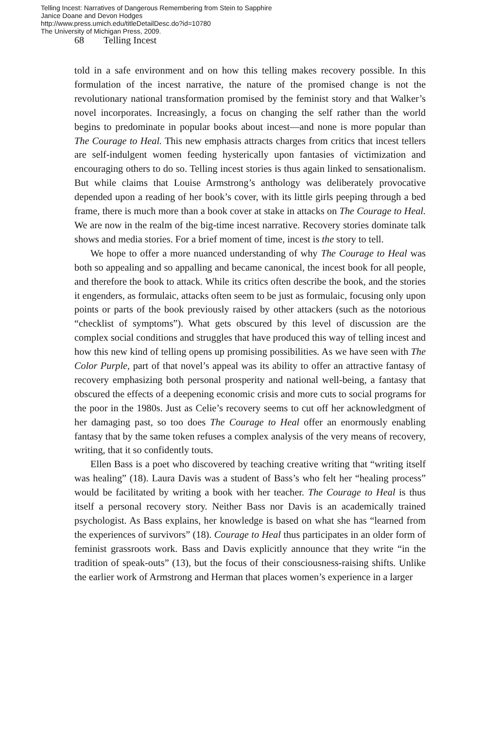Telling Incest: Narratives of Dangerous Remembering from Stein to Sapphire
Janice Doane and Devon Hodges
http://www.press.umich.edu/titleDetailDesc.do?id=10780
The University of Michigan Press, 2009.
68 Telling Incest
told in a safe environment and on how this telling makes recovery possible. In this formulation of the incest narrative, the nature of the promised change is not the revolutionary national transformation promised by the feminist story and that Walker’s novel incorporates. Increasingly, a focus on changing the self rather than the world begins to predominate in popular books about incest—and none is more popular than The Courage to Heal. This new emphasis attracts charges from critics that incest tellers are self-indulgent women feeding hysterically upon fantasies of victimization and encouraging others to do so. Telling incest stories is thus again linked to sensationalism. But while claims that Louise Armstrong’s anthology was deliberately provocative depended upon a reading of her book’s cover, with its little girls peeping through a bed frame, there is much more than a book cover at stake in attacks on The Courage to Heal. We are now in the realm of the big-time incest narrative. Recovery stories dominate talk shows and media stories. For a brief moment of time, incest is the story to tell.
We hope to offer a more nuanced understanding of why The Courage to Heal was both so appealing and so appalling and became canonical, the incest book for all people, and therefore the book to attack. While its critics often describe the book, and the stories it engenders, as formulaic, attacks often seem to be just as formulaic, focusing only upon points or parts of the book previously raised by other attackers (such as the notorious “checklist of symptoms”). What gets obscured by this level of discussion are the complex social conditions and struggles that have produced this way of telling incest and how this new kind of telling opens up promising possibilities. As we have seen with The Color Purple, part of that novel’s appeal was its ability to offer an attractive fantasy of recovery emphasizing both personal prosperity and national well-being, a fantasy that obscured the effects of a deepening economic crisis and more cuts to social programs for the poor in the 1980s. Just as Celie’s recovery seems to cut off her acknowledgment of her damaging past, so too does The Courage to Heal offer an enormously enabling fantasy that by the same token refuses a complex analysis of the very means of recovery, writing, that it so confidently touts.
Ellen Bass is a poet who discovered by teaching creative writing that “writing itself was healing” (18). Laura Davis was a student of Bass’s who felt her “healing process” would be facilitated by writing a book with her teacher. The Courage to Heal is thus itself a personal recovery story. Neither Bass nor Davis is an academically trained psychologist. As Bass explains, her knowledge is based on what she has “learned from the experiences of survivors” (18). Courage to Heal thus participates in an older form of feminist grassroots work. Bass and Davis explicitly announce that they write “in the tradition of speak-outs” (13), but the focus of their consciousness-raising shifts. Unlike the earlier work of Armstrong and Herman that places women’s experience in a larger